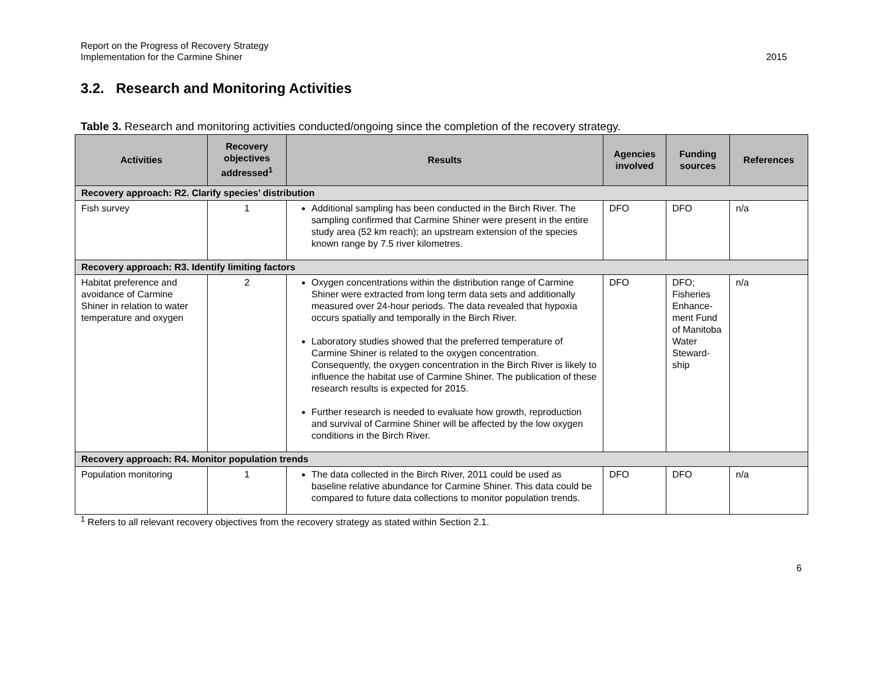Report on the Progress of Recovery Strategy
Implementation for the Carmine Shiner
2015
3.2. Research and Monitoring Activities
Table 3. Research and monitoring activities conducted/ongoing since the completion of the recovery strategy.
| Activities | Recovery objectives addressed<sup>1</sup> | Results | Agencies involved | Funding sources | References |
| --- | --- | --- | --- | --- | --- |
| Recovery approach: R2. Clarify species’ distribution | | | | | |
| Fish survey | 1 | Additional sampling has been conducted in the Birch River. The sampling confirmed that Carmine Shiner were present in the entire study area (52 km reach); an upstream extension of the species known range by 7.5 river kilometres. | DFO | DFO | n/a |
| Recovery approach: R3. Identify limiting factors | | | | | |
| Habitat preference and avoidance of Carmine Shiner in relation to water temperature and oxygen | 2 | Oxygen concentrations within the distribution range of Carmine Shiner were extracted from long term data sets and additionally measured over 24-hour periods. The data revealed that hypoxia occurs spatially and temporally in the Birch River. Laboratory studies showed that the preferred temperature of Carmine Shiner is related to the oxygen concentration. Consequently, the oxygen concentration in the Birch River is likely to influence the habitat use of Carmine Shiner. The publication of these research results is expected for 2015. Further research is needed to evaluate how growth, reproduction and survival of Carmine Shiner will be affected by the low oxygen conditions in the Birch River. | DFO | DFO; Fisheries Enhance-ment Fund of Manitoba Water Steward-ship | n/a |
| Recovery approach: R4. Monitor population trends | | | | | |
| Population monitoring | 1 | The data collected in the Birch River, 2011 could be used as baseline relative abundance for Carmine Shiner. This data could be compared to future data collections to monitor population trends. | DFO | DFO | n/a |
<sup>1</sup> Refers to all relevant recovery objectives from the recovery strategy as stated within Section 2.1.
6